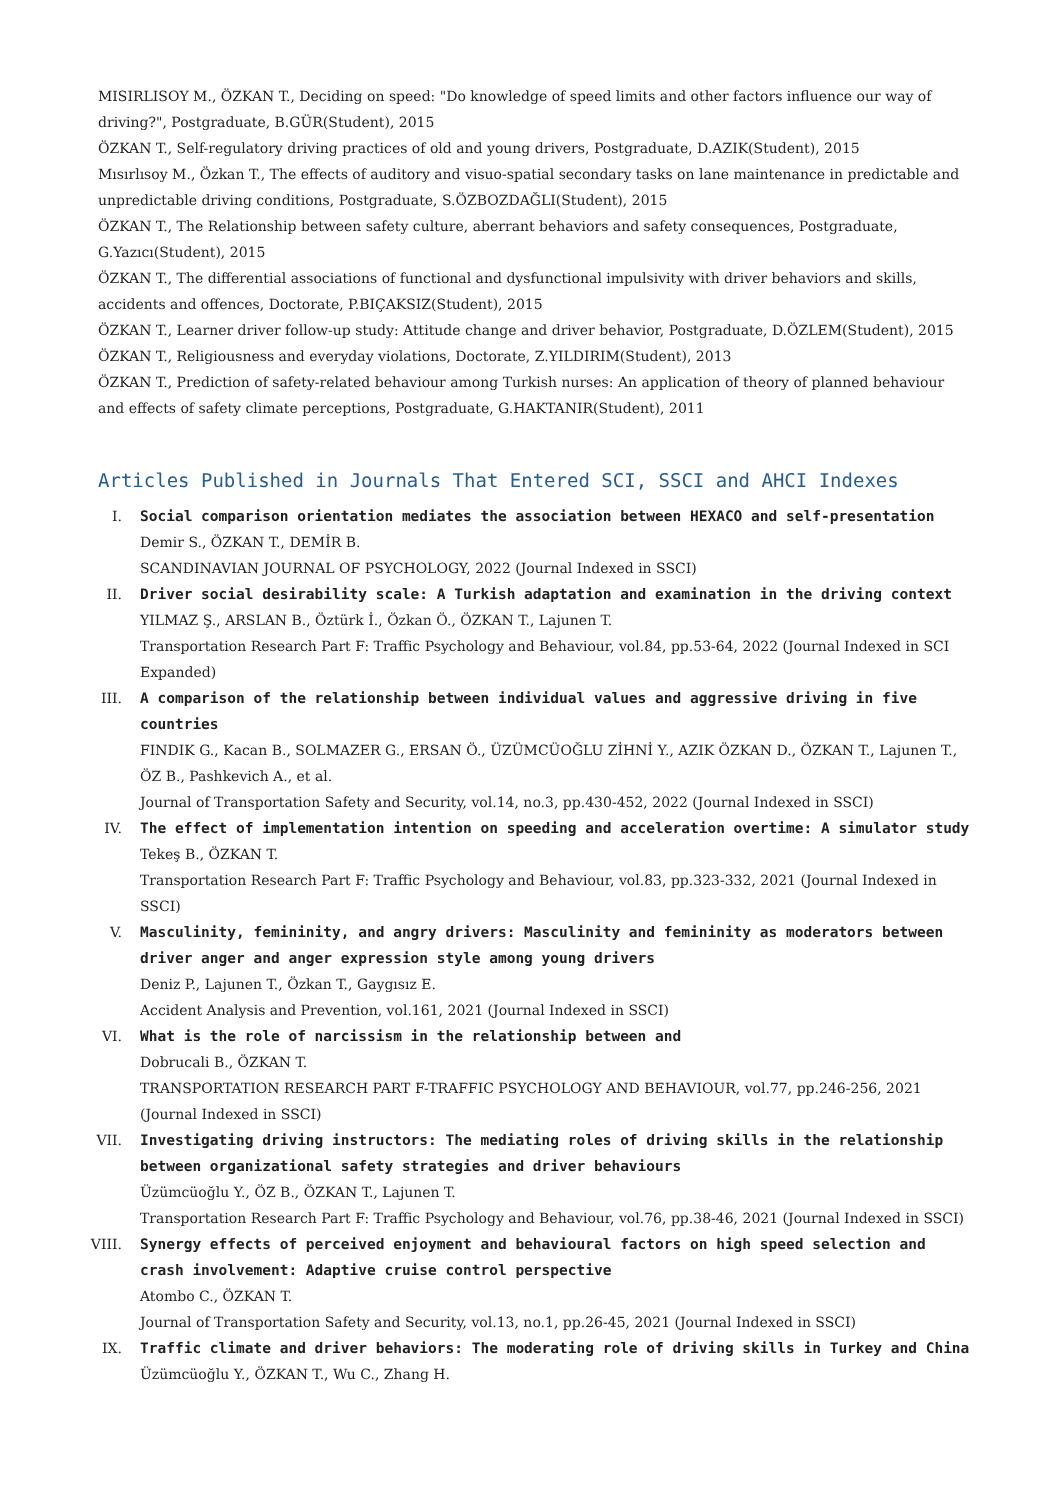MISIRLISOY M., ÖZKAN T., Deciding on speed: "Do knowledge of speed limits and other factors influence our way of driving?", Postgraduate, B.GÜR(Student), 2015
ÖZKAN T., Self-regulatory driving practices of old and young drivers, Postgraduate, D.AZIK(Student), 2015
Mısırlısoy M., Özkan T., The effects of auditory and visuo-spatial secondary tasks on lane maintenance in predictable and unpredictable driving conditions, Postgraduate, S.ÖZBOZDAĞLI(Student), 2015
ÖZKAN T., The Relationship between safety culture, aberrant behaviors and safety consequences, Postgraduate, G.Yazıcı(Student), 2015
ÖZKAN T., The differential associations of functional and dysfunctional impulsivity with driver behaviors and skills, accidents and offences, Doctorate, P.BIÇAKSIZ(Student), 2015
ÖZKAN T., Learner driver follow-up study: Attitude change and driver behavior, Postgraduate, D.ÖZLEM(Student), 2015
ÖZKAN T., Religiousness and everyday violations, Doctorate, Z.YILDIRIM(Student), 2013
ÖZKAN T., Prediction of safety-related behaviour among Turkish nurses: An application of theory of planned behaviour and effects of safety climate perceptions, Postgraduate, G.HAKTANIR(Student), 2011
Articles Published in Journals That Entered SCI, SSCI and AHCI Indexes
I. Social comparison orientation mediates the association between HEXACO and self-presentation
Demir S., ÖZKAN T., DEMİR B.
SCANDINAVIAN JOURNAL OF PSYCHOLOGY, 2022 (Journal Indexed in SSCI)
II. Driver social desirability scale: A Turkish adaptation and examination in the driving context
YILMAZ Ş., ARSLAN B., Öztürk İ., Özkan Ö., ÖZKAN T., Lajunen T.
Transportation Research Part F: Traffic Psychology and Behaviour, vol.84, pp.53-64, 2022 (Journal Indexed in SCI Expanded)
III. A comparison of the relationship between individual values and aggressive driving in five countries
FINDIK G., Kacan B., SOLMAZER G., ERSAN Ö., ÜZÜMCÜOĞLU ZİHNİ Y., AZIK ÖZKAN D., ÖZKAN T., Lajunen T., ÖZ B., Pashkevich A., et al.
Journal of Transportation Safety and Security, vol.14, no.3, pp.430-452, 2022 (Journal Indexed in SSCI)
IV. The effect of implementation intention on speeding and acceleration overtime: A simulator study
Tekeş B., ÖZKAN T.
Transportation Research Part F: Traffic Psychology and Behaviour, vol.83, pp.323-332, 2021 (Journal Indexed in SSCI)
V. Masculinity, femininity, and angry drivers: Masculinity and femininity as moderators between driver anger and anger expression style among young drivers
Deniz P., Lajunen T., Özkan T., Gaygısız E.
Accident Analysis and Prevention, vol.161, 2021 (Journal Indexed in SSCI)
VI. What is the role of narcissism in the relationship between and
Dobrucali B., ÖZKAN T.
TRANSPORTATION RESEARCH PART F-TRAFFIC PSYCHOLOGY AND BEHAVIOUR, vol.77, pp.246-256, 2021 (Journal Indexed in SSCI)
VII. Investigating driving instructors: The mediating roles of driving skills in the relationship between organizational safety strategies and driver behaviours
Üzümcüoğlu Y., ÖZ B., ÖZKAN T., Lajunen T.
Transportation Research Part F: Traffic Psychology and Behaviour, vol.76, pp.38-46, 2021 (Journal Indexed in SSCI)
VIII. Synergy effects of perceived enjoyment and behavioural factors on high speed selection and crash involvement: Adaptive cruise control perspective
Atombo C., ÖZKAN T.
Journal of Transportation Safety and Security, vol.13, no.1, pp.26-45, 2021 (Journal Indexed in SSCI)
IX. Traffic climate and driver behaviors: The moderating role of driving skills in Turkey and China
Üzümcüoğlu Y., ÖZKAN T., Wu C., Zhang H.